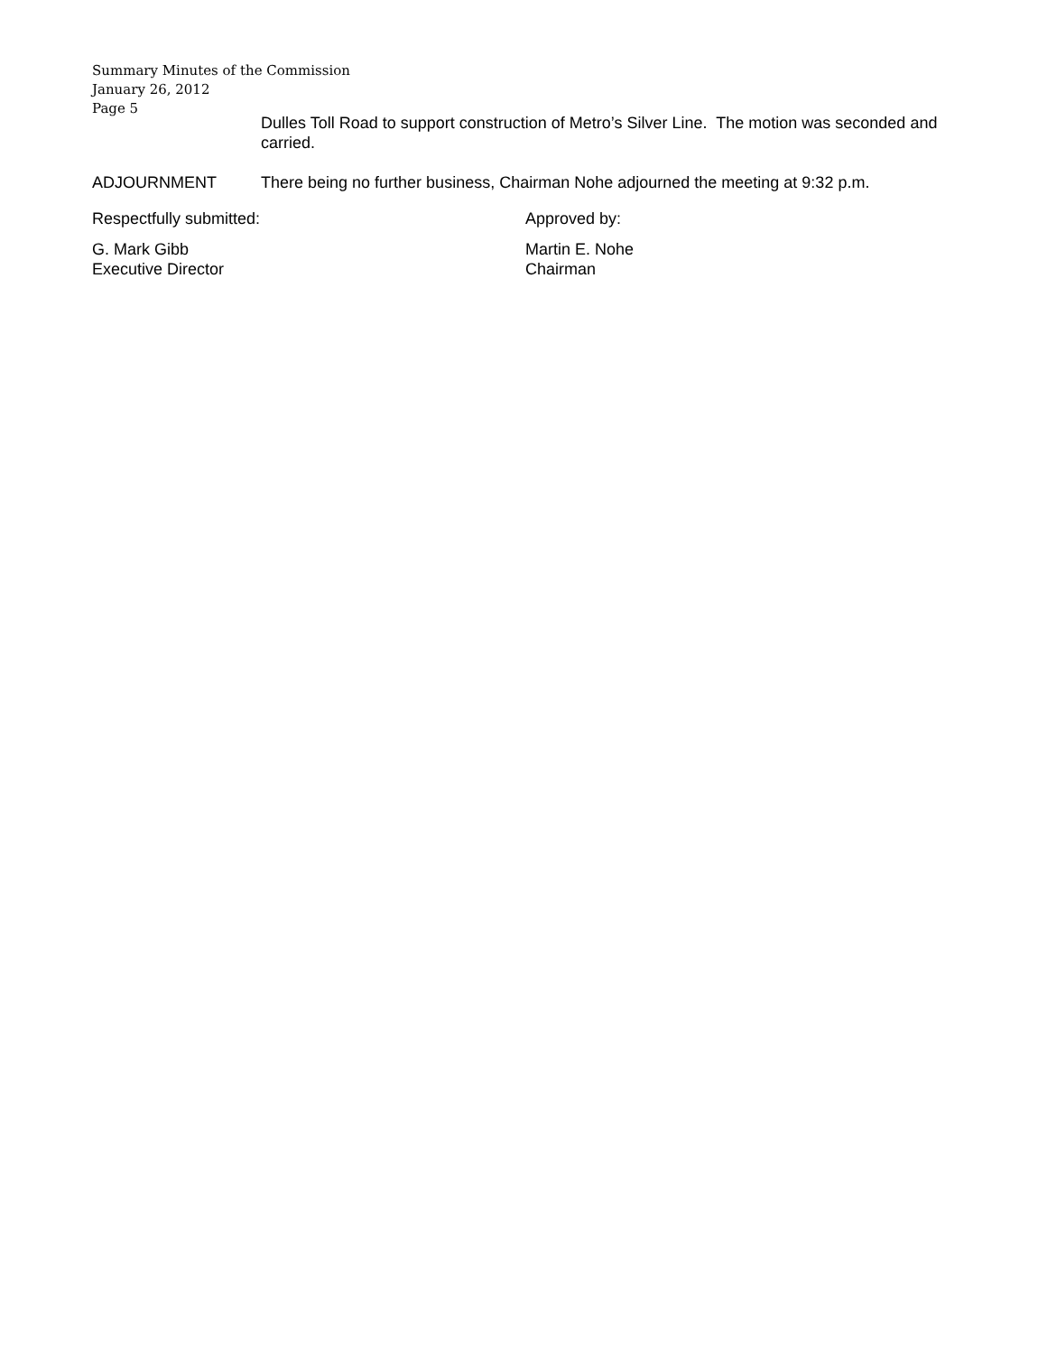Summary Minutes of the Commission
January 26, 2012
Page 5
Dulles Toll Road to support construction of Metro’s Silver Line. The motion was seconded and carried.
ADJOURNMENT There being no further business, Chairman Nohe adjourned the meeting at 9:32 p.m.
Respectfully submitted: Approved by:
G. Mark Gibb
Executive Director
Martin E. Nohe
Chairman